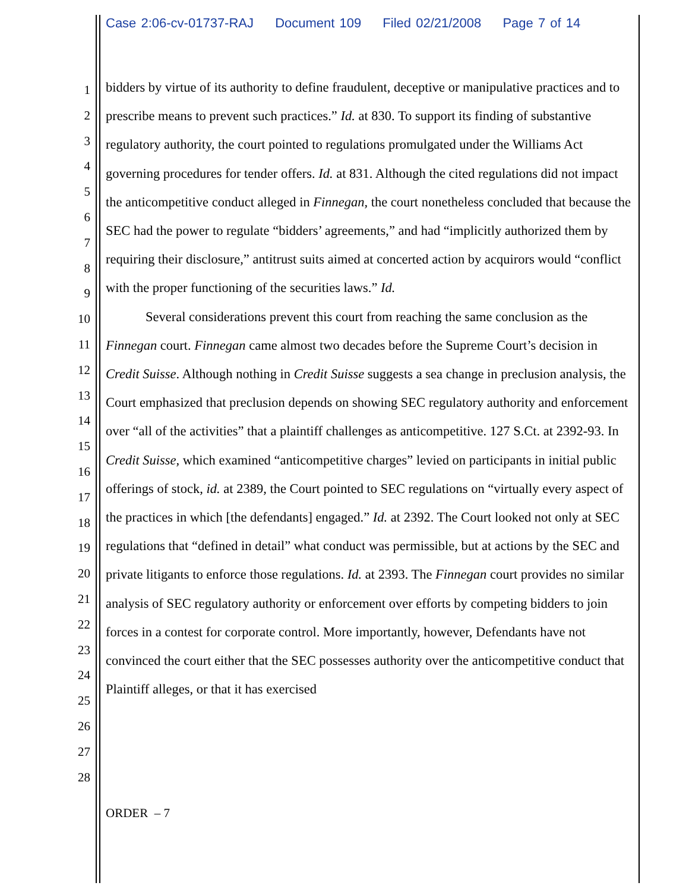Case 2:06-cv-01737-RAJ Document 109 Filed 02/21/2008 Page 7 of 14
1
2
3
4
5
6
7
8
9
10
11
12
13
14
15
16
17
18
19
20
21
22
23
24
25
26
27
28
bidders by virtue of its authority to define fraudulent, deceptive or manipulative practices and to prescribe means to prevent such practices.” Id. at 830. To support its finding of substantive regulatory authority, the court pointed to regulations promulgated under the Williams Act governing procedures for tender offers. Id. at 831. Although the cited regulations did not impact the anticompetitive conduct alleged in Finnegan, the court nonetheless concluded that because the SEC had the power to regulate “bidders’ agreements,” and had “implicitly authorized them by requiring their disclosure,” antitrust suits aimed at concerted action by acquirors would “conflict with the proper functioning of the securities laws.” Id.
Several considerations prevent this court from reaching the same conclusion as the Finnegan court. Finnegan came almost two decades before the Supreme Court’s decision in Credit Suisse. Although nothing in Credit Suisse suggests a sea change in preclusion analysis, the Court emphasized that preclusion depends on showing SEC regulatory authority and enforcement over “all of the activities” that a plaintiff challenges as anticompetitive. 127 S.Ct. at 2392-93. In Credit Suisse, which examined “anticompetitive charges” levied on participants in initial public offerings of stock, id. at 2389, the Court pointed to SEC regulations on “virtually every aspect of the practices in which [the defendants] engaged.” Id. at 2392. The Court looked not only at SEC regulations that “defined in detail” what conduct was permissible, but at actions by the SEC and private litigants to enforce those regulations. Id. at 2393. The Finnegan court provides no similar analysis of SEC regulatory authority or enforcement over efforts by competing bidders to join forces in a contest for corporate control. More importantly, however, Defendants have not convinced the court either that the SEC possesses authority over the anticompetitive conduct that Plaintiff alleges, or that it has exercised
ORDER – 7